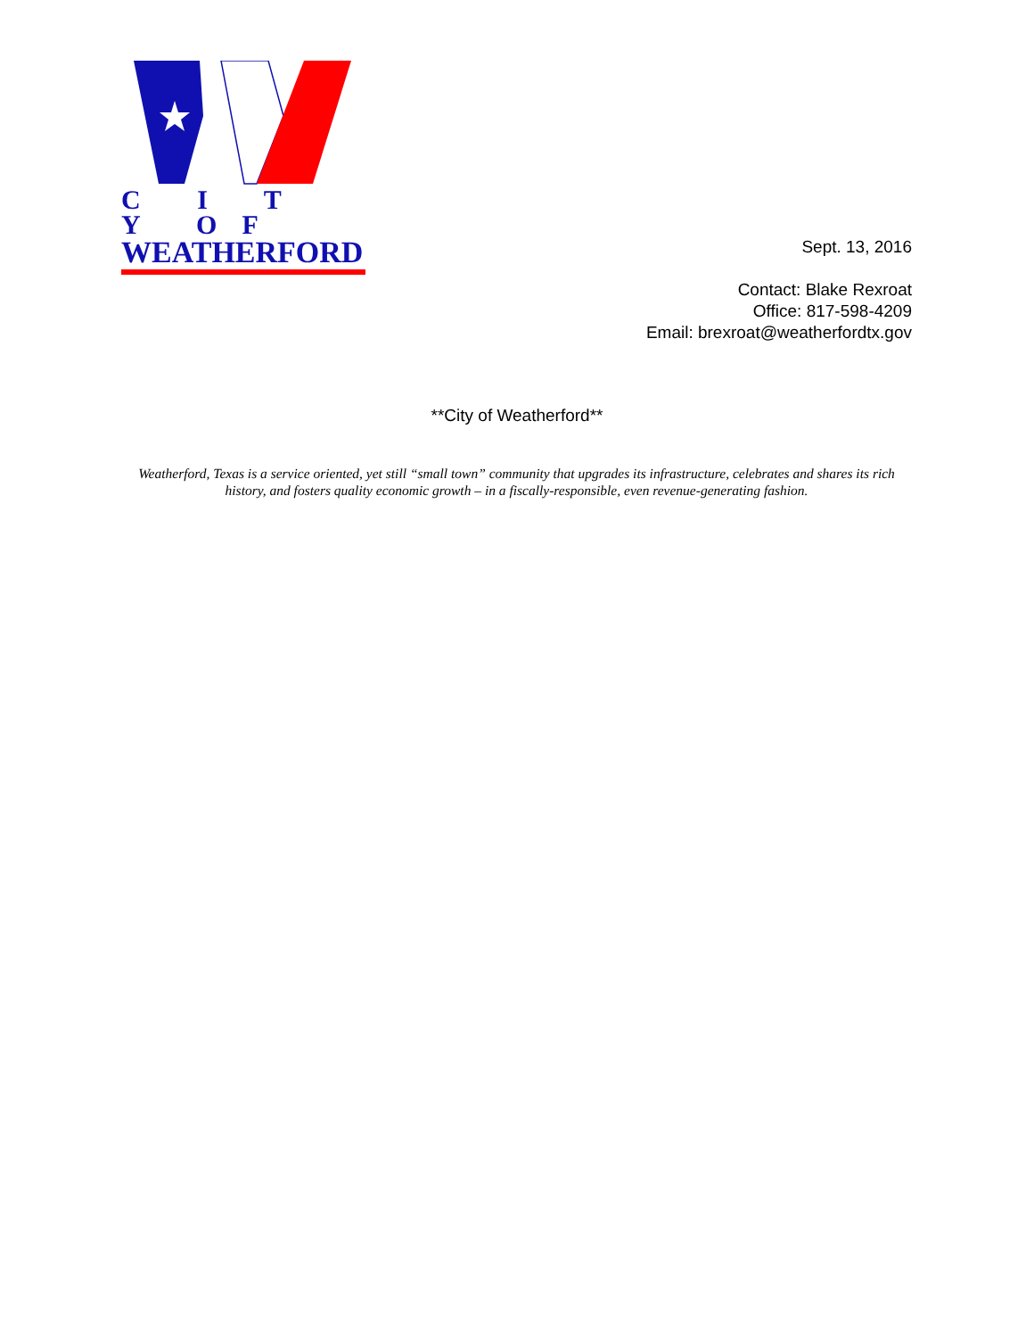C I T Y OF
WEATHERFORD
Sept. 13, 2016
Contact: Blake Rexroat
Office: 817-598-4209
Email: brexroat@weatherfordtx.gov
**City of Weatherford**
Weatherford, Texas is a service oriented, yet still “small town” community that upgrades its infrastructure, celebrates and shares its rich history, and fosters quality economic growth – in a fiscally-responsible, even revenue-generating fashion.